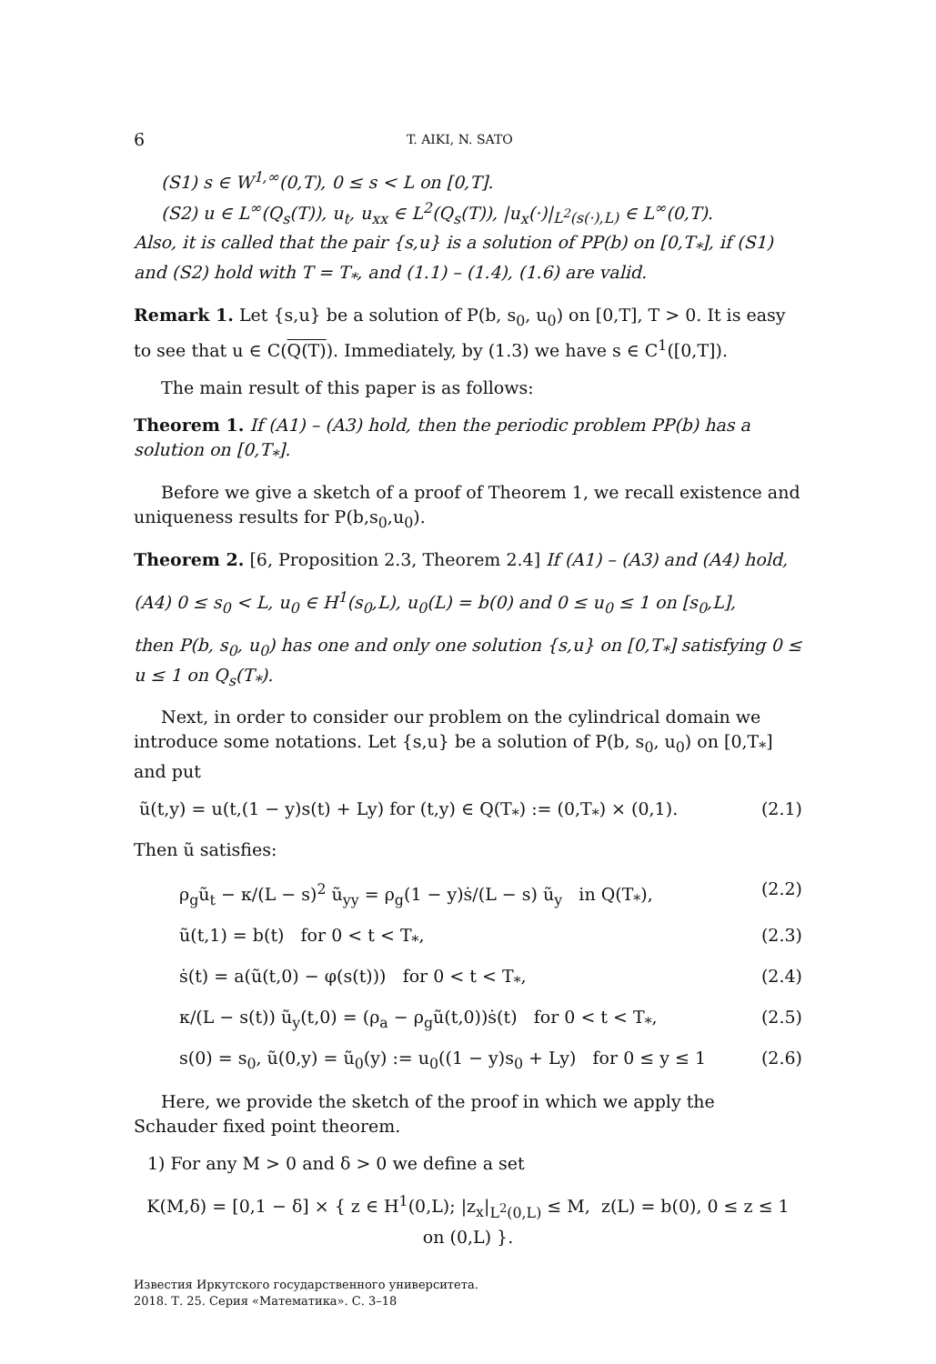6 T. AIKI, N. SATO
(S1) s ∈ W<sup>1,∞</sup>(0,T), 0 ≤ s < L on [0,T].
(S2) u ∈ L<sup>∞</sup>(Q<sub>s</sub>(T)), u<sub>t</sub>, u<sub>xx</sub> ∈ L<sup>2</sup>(Q<sub>s</sub>(T)), |u<sub>x</sub>(·)|<sub>L<sup>2</sup>(s(·),L)</sub> ∈ L<sup>∞</sup>(0,T).
Also, it is called that the pair {s,u} is a solution of PP(b) on [0,T<sub>*</sub>], if (S1) and (S2) hold with T = T<sub>*</sub>, and (1.1) – (1.4), (1.6) are valid.
Remark 1. Let {s,u} be a solution of P(b, s<sub>0</sub>, u<sub>0</sub>) on [0,T], T > 0. It is easy to see that u ∈ C(Q(T)). Immediately, by (1.3) we have s ∈ C<sup>1</sup>([0,T]).
The main result of this paper is as follows:
Theorem 1. If (A1) – (A3) hold, then the periodic problem PP(b) has a solution on [0,T<sub>*</sub>].
Before we give a sketch of a proof of Theorem 1, we recall existence and uniqueness results for P(b,s<sub>0</sub>,u<sub>0</sub>).
Theorem 2. [6, Proposition 2.3, Theorem 2.4] If (A1) – (A3) and (A4) hold,
(A4) 0 ≤ s<sub>0</sub> < L, u<sub>0</sub> ∈ H<sup>1</sup>(s<sub>0</sub>,L), u<sub>0</sub>(L) = b(0) and 0 ≤ u<sub>0</sub> ≤ 1 on [s<sub>0</sub>,L],
then P(b, s<sub>0</sub>, u<sub>0</sub>) has one and only one solution {s,u} on [0,T<sub>*</sub>] satisfying 0 ≤ u ≤ 1 on Q<sub>s</sub>(T<sub>*</sub>).
Next, in order to consider our problem on the cylindrical domain we introduce some notations. Let {s,u} be a solution of P(b, s<sub>0</sub>, u<sub>0</sub>) on [0,T<sub>*</sub>] and put
ũ(t,y) = u(t,(1 − y)s(t) + Ly) for (t,y) ∈ Q(T<sub>*</sub>) := (0,T<sub>*</sub>) × (0,1). (2.1)
Then ũ satisfies:
ρ<sub>g</sub>ũ<sub>t</sub> − κ/(L − s)<sup>2</sup> ũ<sub>yy</sub> = ρ<sub>g</sub>(1 − y)ṡ/(L − s) ũ<sub>y</sub> in Q(T<sub>*</sub>), (2.2)
ũ(t,1) = b(t) for 0 < t < T<sub>*</sub>, (2.3)
ṡ(t) = a(ũ(t,0) − φ(s(t))) for 0 < t < T<sub>*</sub>, (2.4)
κ/(L − s(t)) ũ<sub>y</sub>(t,0) = (ρ<sub>a</sub> − ρ<sub>g</sub>ũ(t,0))ṡ(t) for 0 < t < T<sub>*</sub>, (2.5)
s(0) = s<sub>0</sub>, ũ(0,y) = ũ<sub>0</sub>(y) := u<sub>0</sub>((1 − y)s<sub>0</sub> + Ly) for 0 ≤ y ≤ 1 (2.6)
Here, we provide the sketch of the proof in which we apply the Schauder fixed point theorem.
1) For any M > 0 and δ > 0 we define a set
K(M,δ) = [0,1 − δ] × { z ∈ H<sup>1</sup>(0,L); |z<sub>x</sub>|<sub>L<sup>2</sup>(0,L)</sub> ≤ M, z(L) = b(0), 0 ≤ z ≤ 1 on (0,L) }.
Известия Иркутского государственного университета.
2018. Т. 25. Серия «Математика». С. 3–18